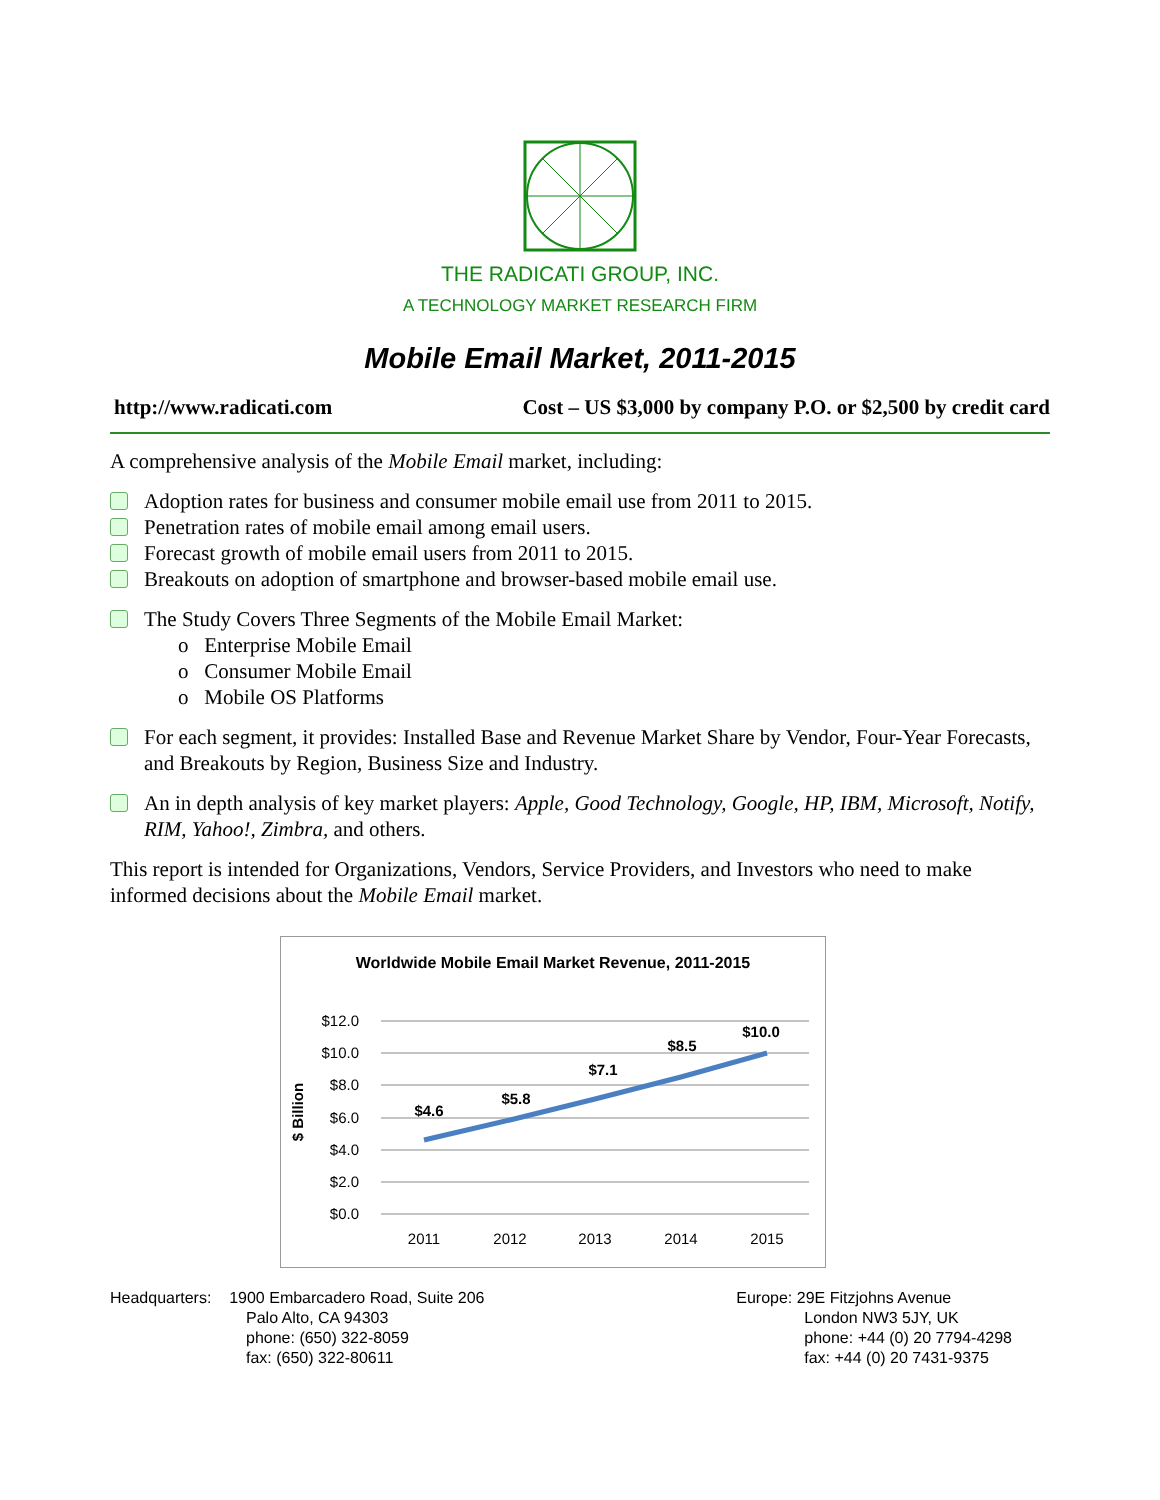THE RADICATI GROUP, INC.
A TECHNOLOGY MARKET RESEARCH FIRM
Mobile Email Market, 2011-2015
http://www.radicati.com Cost – US $3,000 by company P.O. or $2,500 by credit card
A comprehensive analysis of the Mobile Email market, including:
Adoption rates for business and consumer mobile email use from 2011 to 2015.
Penetration rates of mobile email among email users.
Forecast growth of mobile email users from 2011 to 2015.
Breakouts on adoption of smartphone and browser-based mobile email use.
The Study Covers Three Segments of the Mobile Email Market:
o Enterprise Mobile Email
o Consumer Mobile Email
o Mobile OS Platforms
For each segment, it provides: Installed Base and Revenue Market Share by Vendor, Four-Year Forecasts, and Breakouts by Region, Business Size and Industry.
An in depth analysis of key market players: Apple, Good Technology, Google, HP, IBM, Microsoft, Notify, RIM, Yahoo!, Zimbra, and others.
This report is intended for Organizations, Vendors, Service Providers, and Investors who need to make informed decisions about the Mobile Email market.
Worldwide Mobile Email Market Revenue, 2011-2015
$12.0
$10.0
$8.0
$6.0
$4.0
$2.0
$0.0
$ Billion
$4.6
$5.8
$7.1
$8.5
$10.0
2011
2012
2013
2014
2015
Headquarters: 1900 Embarcadero Road, Suite 206
Palo Alto, CA 94303
phone: (650) 322-8059
fax: (650) 322-80611
Europe: 29E Fitzjohns Avenue
London NW3 5JY, UK
phone: +44 (0) 20 7794-4298
fax: +44 (0) 20 7431-9375